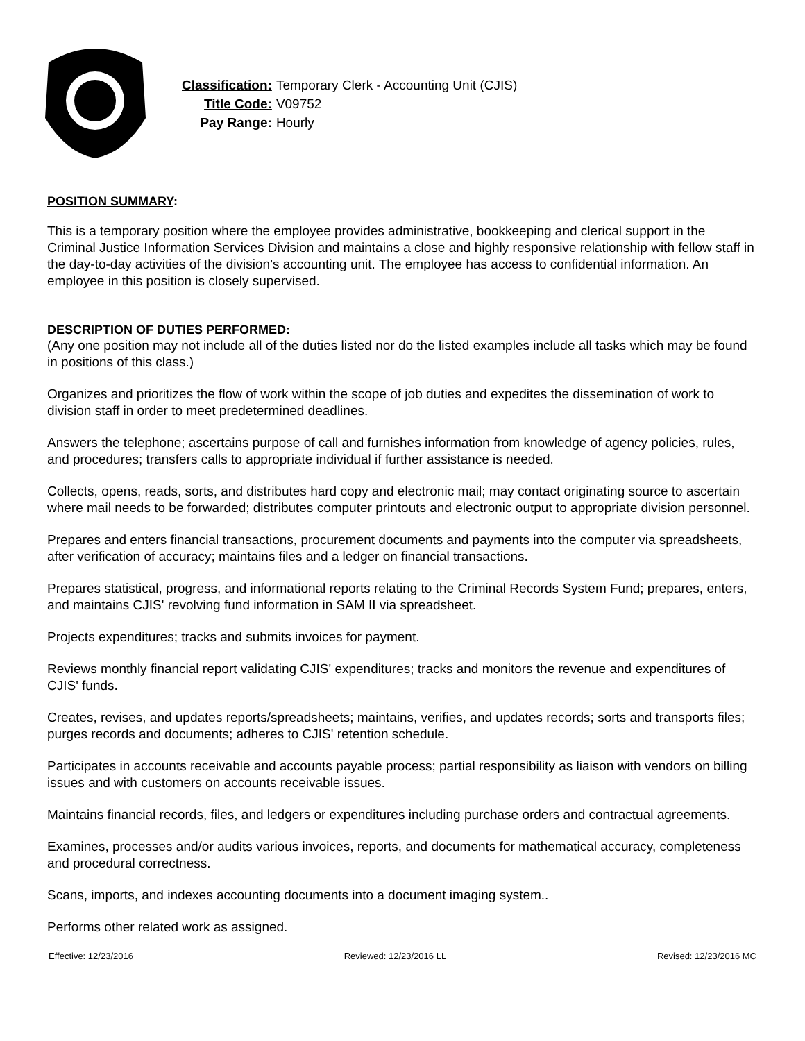| Classification: | Temporary Clerk - Accounting Unit (CJIS) |
| Title Code: | V09752 |
| Pay Range: | Hourly |
POSITION SUMMARY:
This is a temporary position where the employee provides administrative, bookkeeping and clerical support in the Criminal Justice Information Services Division and maintains a close and highly responsive relationship with fellow staff in the day-to-day activities of the division’s accounting unit. The employee has access to confidential information. An employee in this position is closely supervised.
DESCRIPTION OF DUTIES PERFORMED:
(Any one position may not include all of the duties listed nor do the listed examples include all tasks which may be found in positions of this class.)
Organizes and prioritizes the flow of work within the scope of job duties and expedites the dissemination of work to division staff in order to meet predetermined deadlines.
Answers the telephone; ascertains purpose of call and furnishes information from knowledge of agency policies, rules, and procedures; transfers calls to appropriate individual if further assistance is needed.
Collects, opens, reads, sorts, and distributes hard copy and electronic mail; may contact originating source to ascertain where mail needs to be forwarded; distributes computer printouts and electronic output to appropriate division personnel.
Prepares and enters financial transactions, procurement documents and payments into the computer via spreadsheets, after verification of accuracy; maintains files and a ledger on financial transactions.
Prepares statistical, progress, and informational reports relating to the Criminal Records System Fund; prepares, enters, and maintains CJIS' revolving fund information in SAM II via spreadsheet.
Projects expenditures; tracks and submits invoices for payment.
Reviews monthly financial report validating CJIS' expenditures; tracks and monitors the revenue and expenditures of CJIS' funds.
Creates, revises, and updates reports/spreadsheets; maintains, verifies, and updates records; sorts and transports files; purges records and documents; adheres to CJIS' retention schedule.
Participates in accounts receivable and accounts payable process; partial responsibility as liaison with vendors on billing issues and with customers on accounts receivable issues.
Maintains financial records, files, and ledgers or expenditures including purchase orders and contractual agreements.
Examines, processes and/or audits various invoices, reports, and documents for mathematical accuracy, completeness and procedural correctness.
Scans, imports, and indexes accounting documents into a document imaging system..
Performs other related work as assigned.
Effective: 12/23/2016 Reviewed: 12/23/2016 LL Revised: 12/23/2016 MC